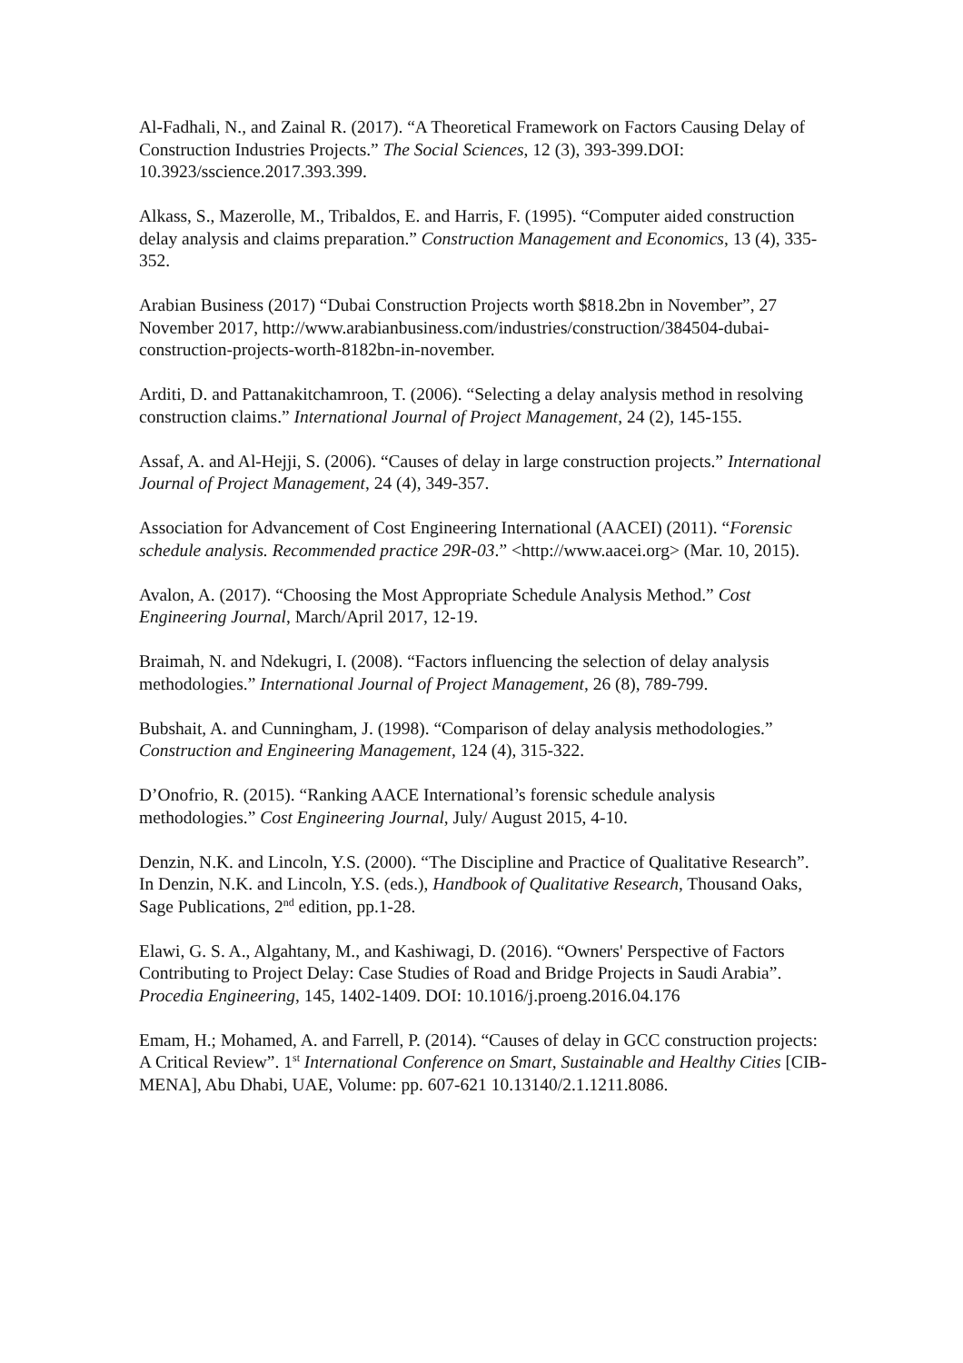Al-Fadhali, N., and Zainal R. (2017). “A Theoretical Framework on Factors Causing Delay of Construction Industries Projects.” The Social Sciences, 12 (3), 393-399.DOI: 10.3923/sscience.2017.393.399.
Alkass, S., Mazerolle, M., Tribaldos, E. and Harris, F. (1995). “Computer aided construction delay analysis and claims preparation.” Construction Management and Economics, 13 (4), 335-352.
Arabian Business (2017) “Dubai Construction Projects worth $818.2bn in November”, 27 November 2017, http://www.arabianbusiness.com/industries/construction/384504-dubai-construction-projects-worth-8182bn-in-november.
Arditi, D. and Pattanakitchamroon, T. (2006). “Selecting a delay analysis method in resolving construction claims.” International Journal of Project Management, 24 (2), 145-155.
Assaf, A. and Al-Hejji, S. (2006). “Causes of delay in large construction projects.” International Journal of Project Management, 24 (4), 349-357.
Association for Advancement of Cost Engineering International (AACEI) (2011). “Forensic schedule analysis. Recommended practice 29R-03.” <http://www.aacei.org> (Mar. 10, 2015).
Avalon, A. (2017). “Choosing the Most Appropriate Schedule Analysis Method.” Cost Engineering Journal, March/April 2017, 12-19.
Braimah, N. and Ndekugri, I. (2008). “Factors influencing the selection of delay analysis methodologies.” International Journal of Project Management, 26 (8), 789-799.
Bubshait, A. and Cunningham, J. (1998). “Comparison of delay analysis methodologies.” Construction and Engineering Management, 124 (4), 315-322.
D’Onofrio, R. (2015). “Ranking AACE International’s forensic schedule analysis methodologies.” Cost Engineering Journal, July/ August 2015, 4-10.
Denzin, N.K. and Lincoln, Y.S. (2000). “The Discipline and Practice of Qualitative Research”. In Denzin, N.K. and Lincoln, Y.S. (eds.), Handbook of Qualitative Research, Thousand Oaks, Sage Publications, 2<sup>nd</sup> edition, pp.1-28.
Elawi, G. S. A., Algahtany, M., and Kashiwagi, D. (2016). “Owners' Perspective of Factors Contributing to Project Delay: Case Studies of Road and Bridge Projects in Saudi Arabia”. Procedia Engineering, 145, 1402-1409. DOI: 10.1016/j.proeng.2016.04.176
Emam, H.; Mohamed, A. and Farrell, P. (2014). “Causes of delay in GCC construction projects: A Critical Review”. 1<sup>st</sup> International Conference on Smart, Sustainable and Healthy Cities [CIB-MENA], Abu Dhabi, UAE, Volume: pp. 607-621 10.13140/2.1.1211.8086.